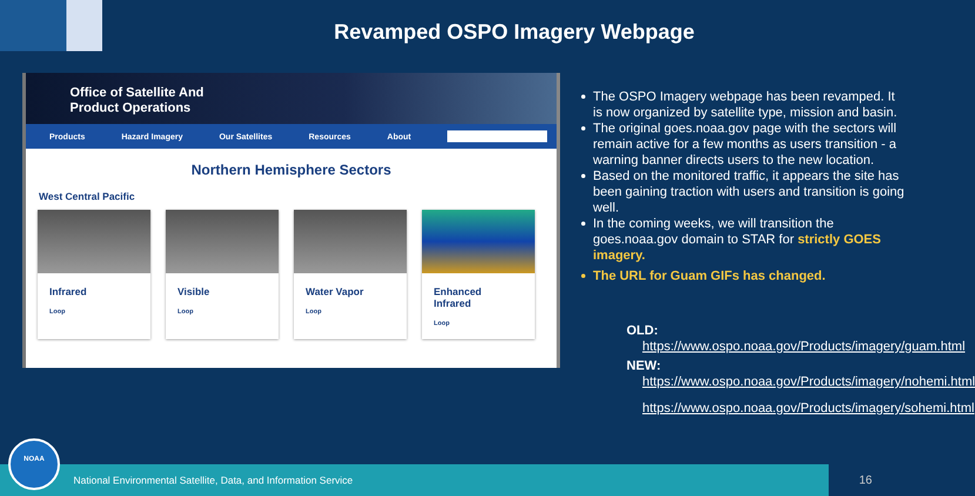Revamped OSPO Imagery Webpage
Office of Satellite And
Product Operations
Products Hazard Imagery Our Satellites Resources About
Northern Hemisphere Sectors
West Central Pacific
Infrared
Loop
Visible
Loop
Water Vapor
Loop
Enhanced
Infrared
Loop
The OSPO Imagery webpage has been revamped. It is now organized by satellite type, mission and basin.
The original goes.noaa.gov page with the sectors will remain active for a few months as users transition - a warning banner directs users to the new location.
Based on the monitored traffic, it appears the site has been gaining traction with users and transition is going well.
In the coming weeks, we will transition the goes.noaa.gov domain to STAR for strictly GOES imagery.
The URL for Guam GIFs has changed.
OLD:
https://www.ospo.noaa.gov/Products/imagery/guam.html
NEW:
https://www.ospo.noaa.gov/Products/imagery/nohemi.html
https://www.ospo.noaa.gov/Products/imagery/sohemi.html
National Environmental Satellite, Data, and Information Service NOAA 16